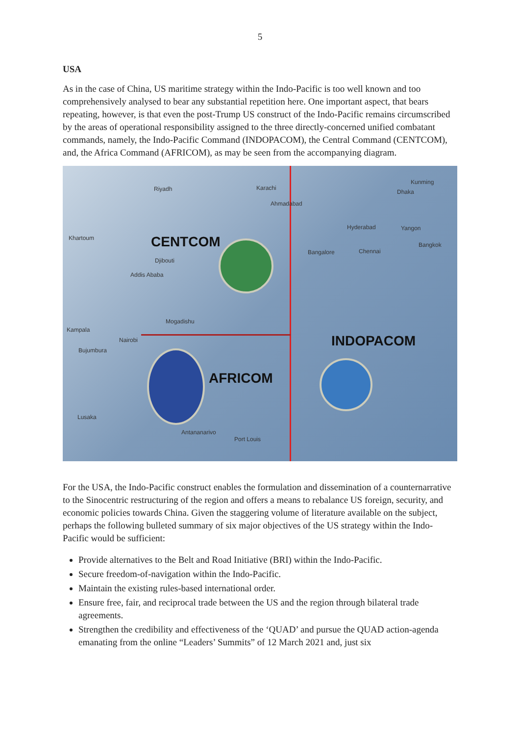5
USA
As in the case of China, US maritime strategy within the Indo-Pacific is too well known and too comprehensively analysed to bear any substantial repetition here. One important aspect, that bears repeating, however, is that even the post-Trump US construct of the Indo-Pacific remains circumscribed by the areas of operational responsibility assigned to the three directly-concerned unified combatant commands, namely, the Indo-Pacific Command (INDOPACOM), the Central Command (CENTCOM), and, the Africa Command (AFRICOM), as may be seen from the accompanying diagram.
Riyadh Karachi
Ahmadabad
Hyderabad
Bangalore Chennai
Yangon
Bangkok
Dhaka
Kunming
Khartoum
Djibouti
Addis Ababa
Mogadishu
Kampala
Nairobi
Bujumbura
Lusaka
Antananarivo
Port Louis
CENTCOM
INDOPACOM
AFRICOM
For the USA, the Indo-Pacific construct enables the formulation and dissemination of a counternarrative to the Sinocentric restructuring of the region and offers a means to rebalance US foreign, security, and economic policies towards China. Given the staggering volume of literature available on the subject, perhaps the following bulleted summary of six major objectives of the US strategy within the Indo-Pacific would be sufficient:
Provide alternatives to the Belt and Road Initiative (BRI) within the Indo-Pacific.
Secure freedom-of-navigation within the Indo-Pacific.
Maintain the existing rules-based international order.
Ensure free, fair, and reciprocal trade between the US and the region through bilateral trade agreements.
Strengthen the credibility and effectiveness of the ‘QUAD’ and pursue the QUAD action-agenda emanating from the online “Leaders’ Summits” of 12 March 2021 and, just six